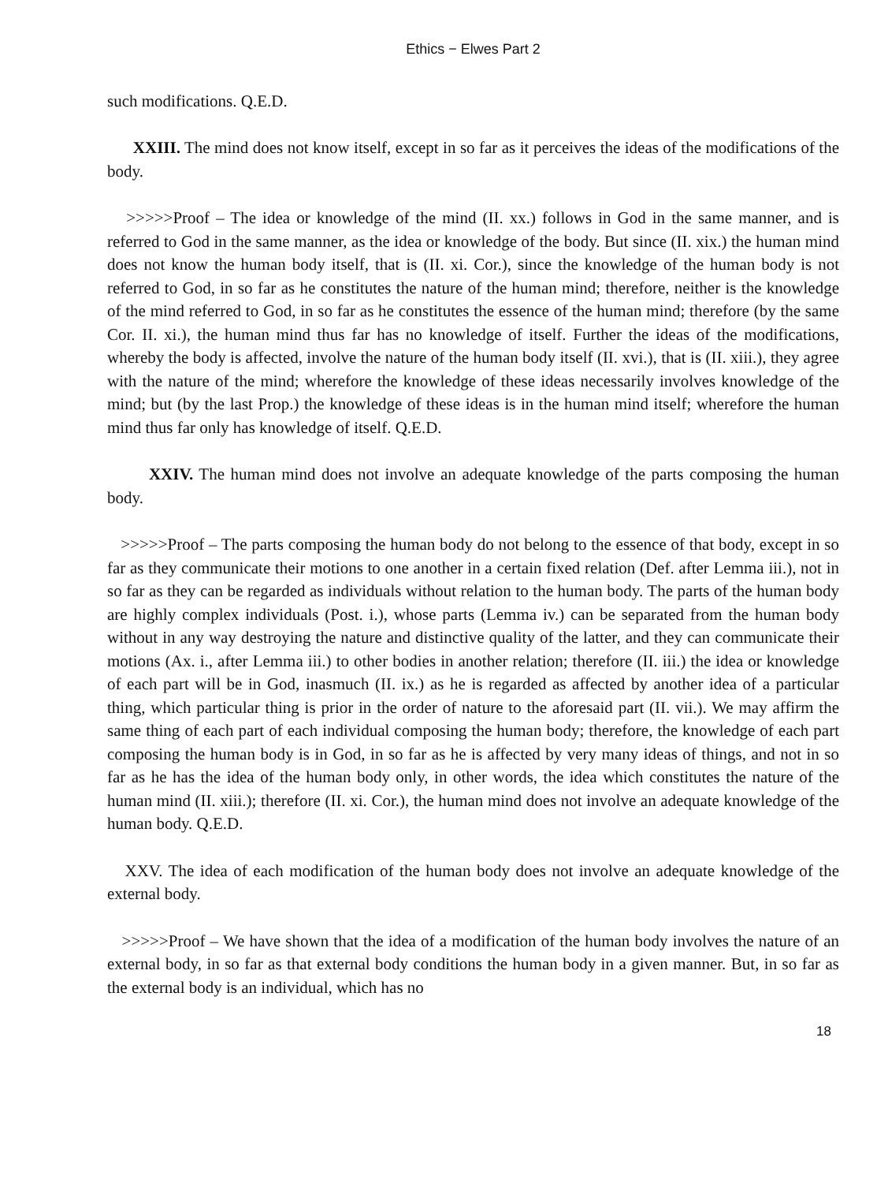Ethics − Elwes Part 2
such modifications. Q.E.D.
XXIII. The mind does not know itself, except in so far as it perceives the ideas of the modifications of the body.
>>>>>Proof – The idea or knowledge of the mind (II. xx.) follows in God in the same manner, and is referred to God in the same manner, as the idea or knowledge of the body. But since (II. xix.) the human mind does not know the human body itself, that is (II. xi. Cor.), since the knowledge of the human body is not referred to God, in so far as he constitutes the nature of the human mind; therefore, neither is the knowledge of the mind referred to God, in so far as he constitutes the essence of the human mind; therefore (by the same Cor. II. xi.), the human mind thus far has no knowledge of itself. Further the ideas of the modifications, whereby the body is affected, involve the nature of the human body itself (II. xvi.), that is (II. xiii.), they agree with the nature of the mind; wherefore the knowledge of these ideas necessarily involves knowledge of the mind; but (by the last Prop.) the knowledge of these ideas is in the human mind itself; wherefore the human mind thus far only has knowledge of itself. Q.E.D.
XXIV. The human mind does not involve an adequate knowledge of the parts composing the human body.
>>>>>Proof – The parts composing the human body do not belong to the essence of that body, except in so far as they communicate their motions to one another in a certain fixed relation (Def. after Lemma iii.), not in so far as they can be regarded as individuals without relation to the human body. The parts of the human body are highly complex individuals (Post. i.), whose parts (Lemma iv.) can be separated from the human body without in any way destroying the nature and distinctive quality of the latter, and they can communicate their motions (Ax. i., after Lemma iii.) to other bodies in another relation; therefore (II. iii.) the idea or knowledge of each part will be in God, inasmuch (II. ix.) as he is regarded as affected by another idea of a particular thing, which particular thing is prior in the order of nature to the aforesaid part (II. vii.). We may affirm the same thing of each part of each individual composing the human body; therefore, the knowledge of each part composing the human body is in God, in so far as he is affected by very many ideas of things, and not in so far as he has the idea of the human body only, in other words, the idea which constitutes the nature of the human mind (II. xiii.); therefore (II. xi. Cor.), the human mind does not involve an adequate knowledge of the human body. Q.E.D.
XXV. The idea of each modification of the human body does not involve an adequate knowledge of the external body.
>>>>>Proof – We have shown that the idea of a modification of the human body involves the nature of an external body, in so far as that external body conditions the human body in a given manner. But, in so far as the external body is an individual, which has no
18